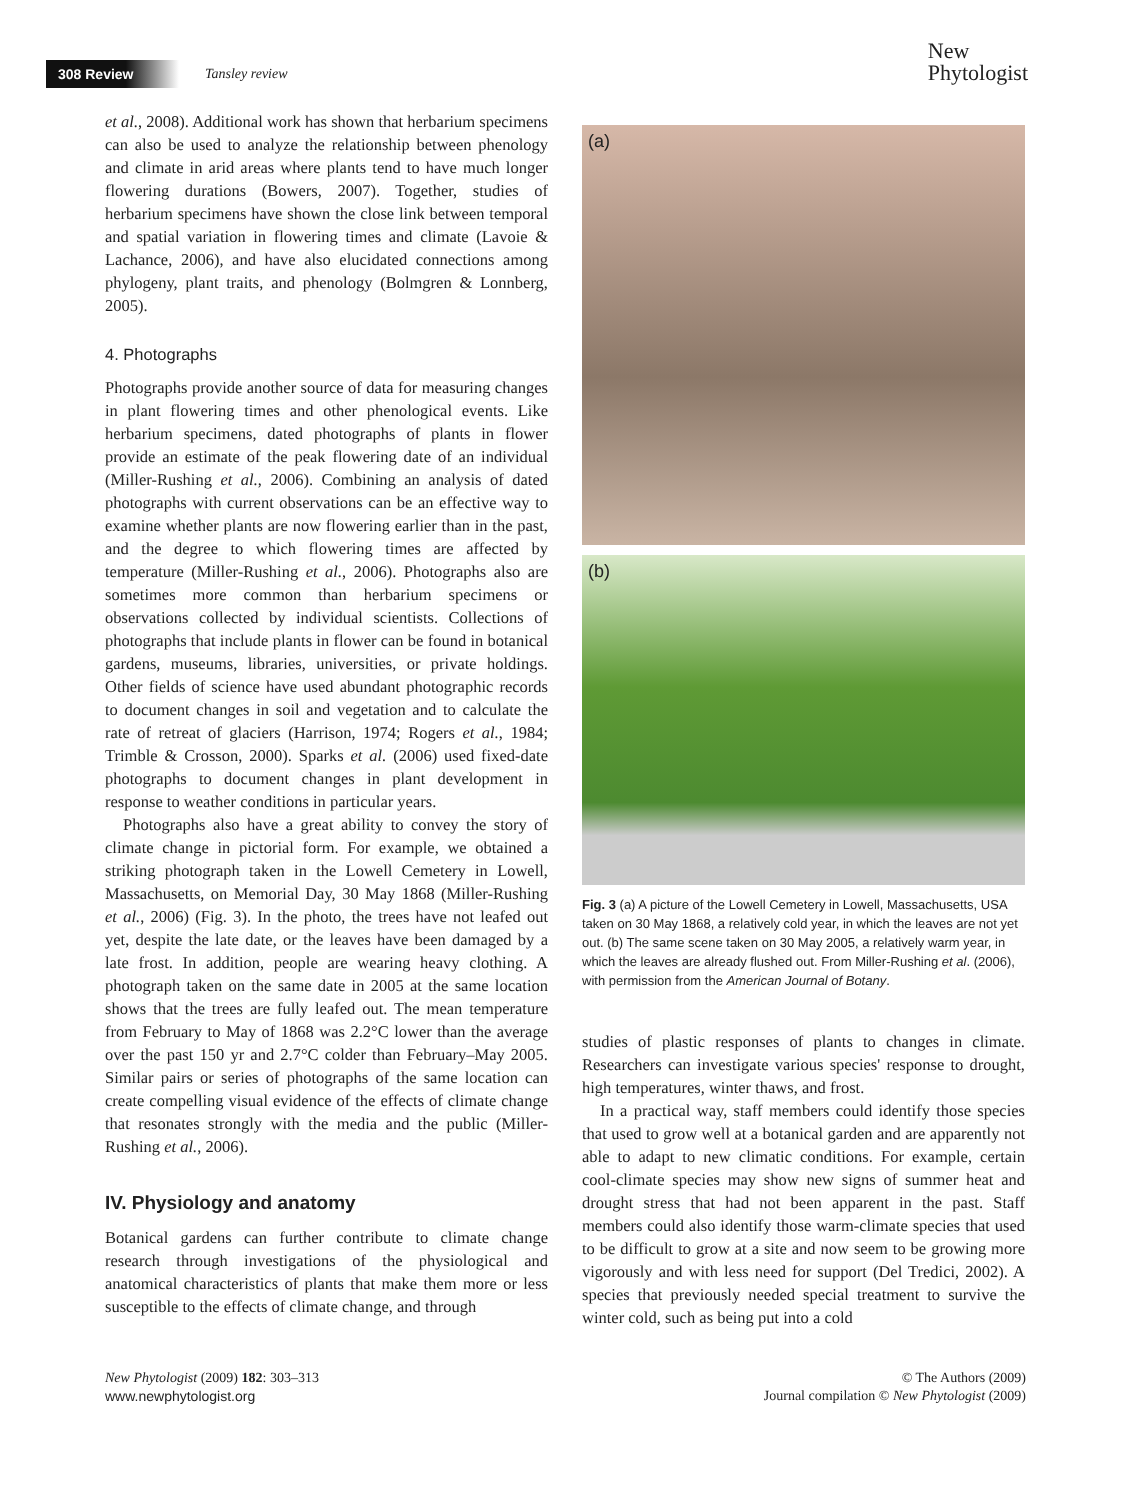308 Review Tansley review
New
Phytologist
et al., 2008). Additional work has shown that herbarium specimens can also be used to analyze the relationship between phenology and climate in arid areas where plants tend to have much longer flowering durations (Bowers, 2007). Together, studies of herbarium specimens have shown the close link between temporal and spatial variation in flowering times and climate (Lavoie & Lachance, 2006), and have also elucidated connections among phylogeny, plant traits, and phenology (Bolmgren & Lonnberg, 2005).
4. Photographs
Photographs provide another source of data for measuring changes in plant flowering times and other phenological events. Like herbarium specimens, dated photographs of plants in flower provide an estimate of the peak flowering date of an individual (Miller-Rushing et al., 2006). Combining an analysis of dated photographs with current observations can be an effective way to examine whether plants are now flowering earlier than in the past, and the degree to which flowering times are affected by temperature (Miller-Rushing et al., 2006). Photographs also are sometimes more common than herbarium specimens or observations collected by individual scientists. Collections of photographs that include plants in flower can be found in botanical gardens, museums, libraries, universities, or private holdings. Other fields of science have used abundant photographic records to document changes in soil and vegetation and to calculate the rate of retreat of glaciers (Harrison, 1974; Rogers et al., 1984; Trimble & Crosson, 2000). Sparks et al. (2006) used fixed-date photographs to document changes in plant development in response to weather conditions in particular years.
Photographs also have a great ability to convey the story of climate change in pictorial form. For example, we obtained a striking photograph taken in the Lowell Cemetery in Lowell, Massachusetts, on Memorial Day, 30 May 1868 (Miller-Rushing et al., 2006) (Fig. 3). In the photo, the trees have not leafed out yet, despite the late date, or the leaves have been damaged by a late frost. In addition, people are wearing heavy clothing. A photograph taken on the same date in 2005 at the same location shows that the trees are fully leafed out. The mean temperature from February to May of 1868 was 2.2°C lower than the average over the past 150 yr and 2.7°C colder than February–May 2005. Similar pairs or series of photographs of the same location can create compelling visual evidence of the effects of climate change that resonates strongly with the media and the public (Miller-Rushing et al., 2006).
IV. Physiology and anatomy
Botanical gardens can further contribute to climate change research through investigations of the physiological and anatomical characteristics of plants that make them more or less susceptible to the effects of climate change, and through
(a)
(b)
Fig. 3 (a) A picture of the Lowell Cemetery in Lowell, Massachusetts, USA taken on 30 May 1868, a relatively cold year, in which the leaves are not yet out. (b) The same scene taken on 30 May 2005, a relatively warm year, in which the leaves are already flushed out. From Miller-Rushing et al. (2006), with permission from the American Journal of Botany.
studies of plastic responses of plants to changes in climate. Researchers can investigate various species' response to drought, high temperatures, winter thaws, and frost.
In a practical way, staff members could identify those species that used to grow well at a botanical garden and are apparently not able to adapt to new climatic conditions. For example, certain cool-climate species may show new signs of summer heat and drought stress that had not been apparent in the past. Staff members could also identify those warm-climate species that used to be difficult to grow at a site and now seem to be growing more vigorously and with less need for support (Del Tredici, 2002). A species that previously needed special treatment to survive the winter cold, such as being put into a cold
New Phytologist (2009) 182: 303–313
www.newphytologist.org
© The Authors (2009)
Journal compilation © New Phytologist (2009)